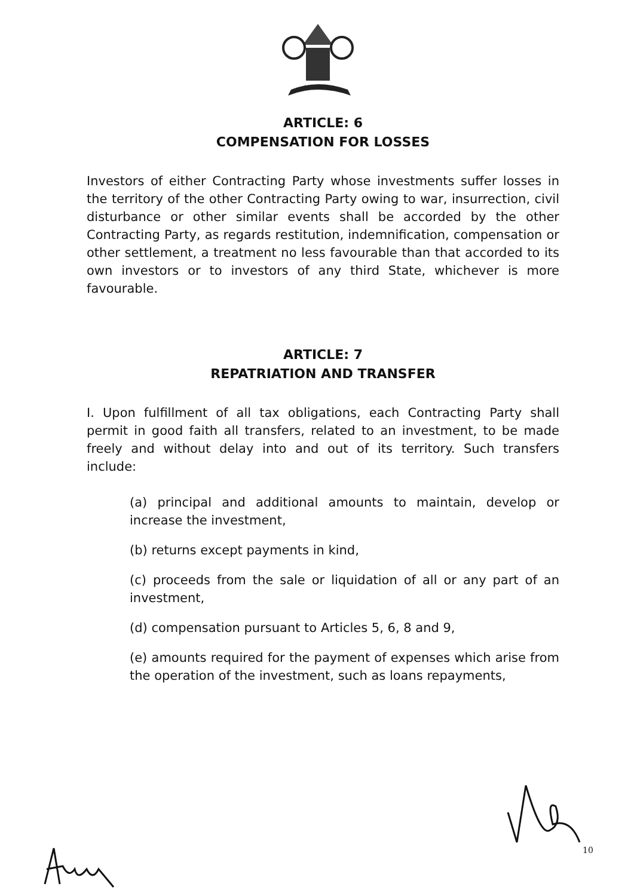ARTICLE: 6
COMPENSATION FOR LOSSES
Investors of either Contracting Party whose investments suffer losses in the territory of the other Contracting Party owing to war, insurrection, civil disturbance or other similar events shall be accorded by the other Contracting Party, as regards restitution, indemnification, compensation or other settlement, a treatment no less favourable than that accorded to its own investors or to investors of any third State, whichever is more favourable.
ARTICLE: 7
REPATRIATION AND TRANSFER
I. Upon fulfillment of all tax obligations, each Contracting Party shall permit in good faith all transfers, related to an investment, to be made freely and without delay into and out of its territory. Such transfers include:
(a) principal and additional amounts to maintain, develop or increase the investment,
(b) returns except payments in kind,
(c) proceeds from the sale or liquidation of all or any part of an investment,
(d) compensation pursuant to Articles 5, 6, 8 and 9,
(e) amounts required for the payment of expenses which arise from the operation of the investment, such as loans repayments,
10